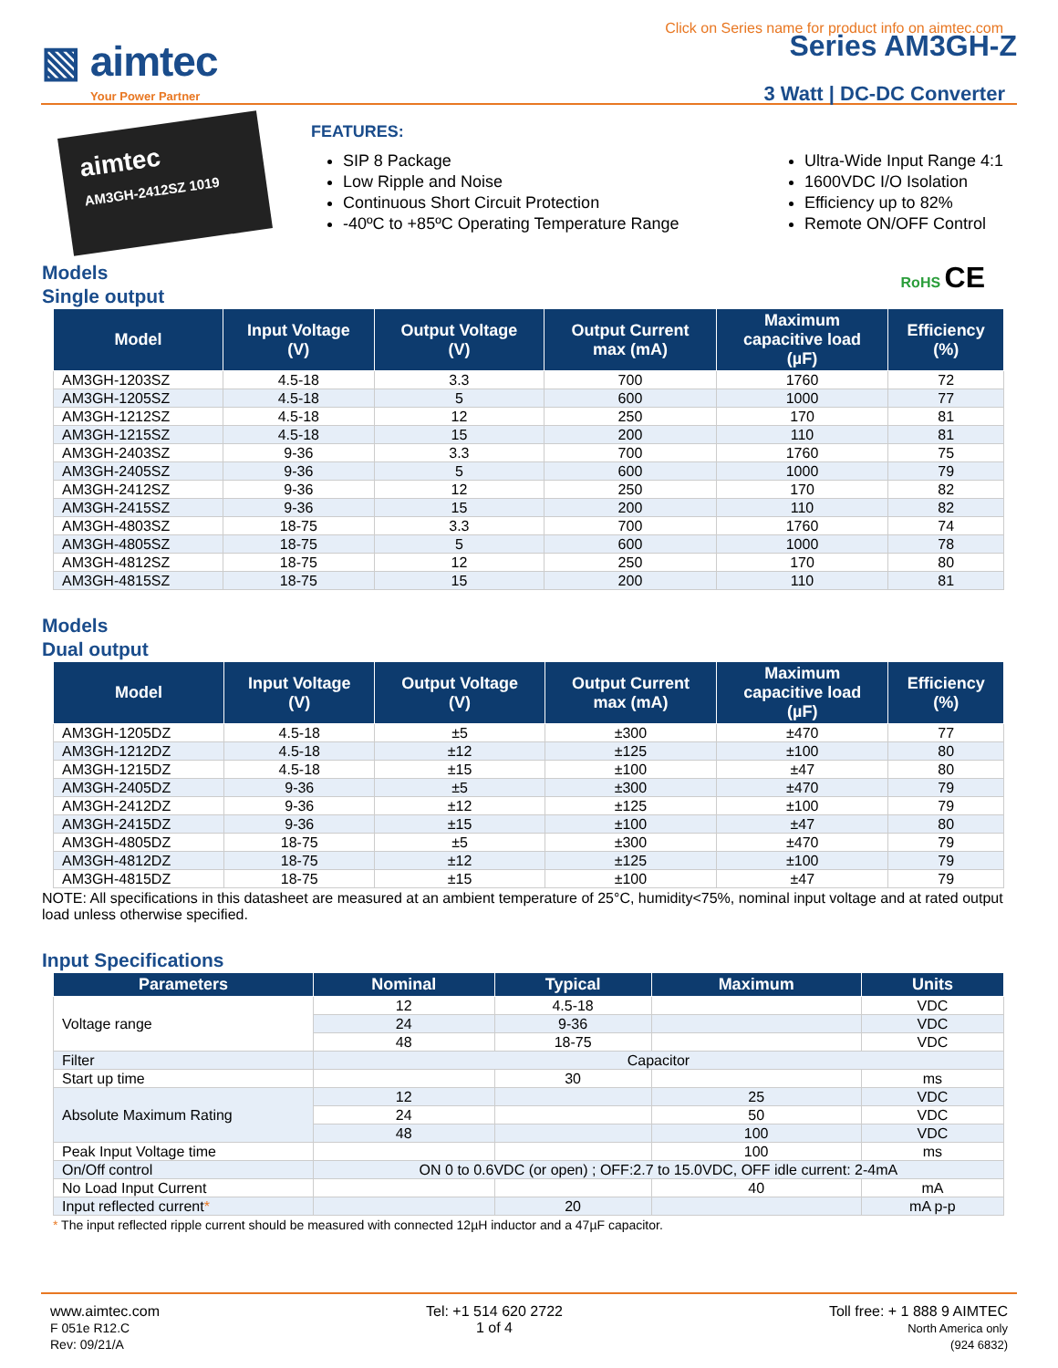Click on Series name for product info on aimtec.com
▧ aimtec
Your Power Partner
Series AM3GH-Z
3 Watt | DC-DC Converter
aimtec
AM3GH-2412SZ 1019
FEATURES:
SIP 8 Package
Low Ripple and Noise
Continuous Short Circuit Protection
-40ºC to +85ºC Operating Temperature Range
Ultra-Wide Input Range 4:1
1600VDC I/O Isolation
Efficiency up to 82%
Remote ON/OFF Control
Models
Single output
RoHS CE
| Model | Input Voltage (V) | Output Voltage (V) | Output Current max (mA) | Maximum capacitive load (µF) | Efficiency (%) |
| --- | --- | --- | --- | --- | --- |
| AM3GH-1203SZ | 4.5-18 | 3.3 | 700 | 1760 | 72 |
| AM3GH-1205SZ | 4.5-18 | 5 | 600 | 1000 | 77 |
| AM3GH-1212SZ | 4.5-18 | 12 | 250 | 170 | 81 |
| AM3GH-1215SZ | 4.5-18 | 15 | 200 | 110 | 81 |
| AM3GH-2403SZ | 9-36 | 3.3 | 700 | 1760 | 75 |
| AM3GH-2405SZ | 9-36 | 5 | 600 | 1000 | 79 |
| AM3GH-2412SZ | 9-36 | 12 | 250 | 170 | 82 |
| AM3GH-2415SZ | 9-36 | 15 | 200 | 110 | 82 |
| AM3GH-4803SZ | 18-75 | 3.3 | 700 | 1760 | 74 |
| AM3GH-4805SZ | 18-75 | 5 | 600 | 1000 | 78 |
| AM3GH-4812SZ | 18-75 | 12 | 250 | 170 | 80 |
| AM3GH-4815SZ | 18-75 | 15 | 200 | 110 | 81 |
Models
Dual output
| Model | Input Voltage (V) | Output Voltage (V) | Output Current max (mA) | Maximum capacitive load (µF) | Efficiency (%) |
| --- | --- | --- | --- | --- | --- |
| AM3GH-1205DZ | 4.5-18 | ±5 | ±300 | ±470 | 77 |
| AM3GH-1212DZ | 4.5-18 | ±12 | ±125 | ±100 | 80 |
| AM3GH-1215DZ | 4.5-18 | ±15 | ±100 | ±47 | 80 |
| AM3GH-2405DZ | 9-36 | ±5 | ±300 | ±470 | 79 |
| AM3GH-2412DZ | 9-36 | ±12 | ±125 | ±100 | 79 |
| AM3GH-2415DZ | 9-36 | ±15 | ±100 | ±47 | 80 |
| AM3GH-4805DZ | 18-75 | ±5 | ±300 | ±470 | 79 |
| AM3GH-4812DZ | 18-75 | ±12 | ±125 | ±100 | 79 |
| AM3GH-4815DZ | 18-75 | ±15 | ±100 | ±47 | 79 |
NOTE: All specifications in this datasheet are measured at an ambient temperature of 25°C, humidity<75%, nominal input voltage and at rated output load unless otherwise specified.
Input Specifications
| Parameters | Nominal | Typical | Maximum | Units |
| --- | --- | --- | --- | --- |
| Voltage range | 12 | 4.5-18 | | VDC |
| | 24 | 9-36 | | VDC |
| | 48 | 18-75 | | VDC |
| Filter | Capacitor | | | |
| Start up time | | 30 | | ms |
| Absolute Maximum Rating | 12 | | 25 | VDC |
| | 24 | | 50 | VDC |
| | 48 | | 100 | VDC |
| Peak Input Voltage time | | | 100 | ms |
| On/Off control | ON 0 to 0.6VDC (or open) ; OFF:2.7 to 15.0VDC, OFF idle current: 2-4mA | | | |
| No Load Input Current | | | 40 | mA |
| Input reflected current * | | 20 | | mA p-p |
* The input reflected ripple current should be measured with connected 12µH inductor and a 47µF capacitor.
www.aimtec.com
F 051e R12.C
Rev: 09/21/A
Tel: +1 514 620 2722
1 of 4
Toll free: + 1 888 9 AIMTEC
North America only
(924 6832)